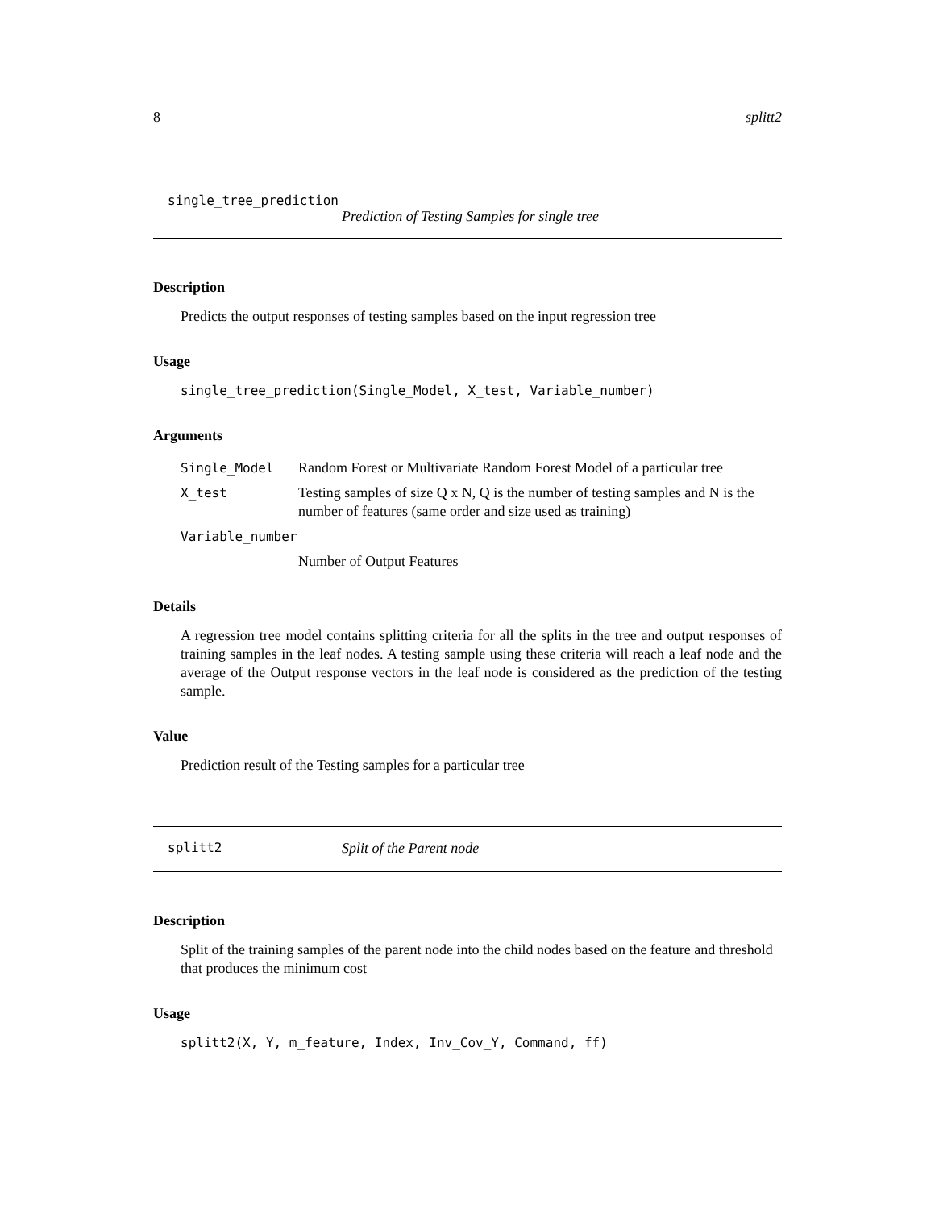8 splitt2
single_tree_prediction
Prediction of Testing Samples for single tree
Description
Predicts the output responses of testing samples based on the input regression tree
Usage
single_tree_prediction(Single_Model, X_test, Variable_number)
Arguments
| Single_Model | Random Forest or Multivariate Random Forest Model of a particular tree |
| X_test | Testing samples of size Q x N, Q is the number of testing samples and N is the number of features (same order and size used as training) |
| Variable_number | |
| | Number of Output Features |
Details
A regression tree model contains splitting criteria for all the splits in the tree and output responses of training samples in the leaf nodes. A testing sample using these criteria will reach a leaf node and the average of the Output response vectors in the leaf node is considered as the prediction of the testing sample.
Value
Prediction result of the Testing samples for a particular tree
splitt2 Split of the Parent node
Description
Split of the training samples of the parent node into the child nodes based on the feature and threshold that produces the minimum cost
Usage
splitt2(X, Y, m_feature, Index, Inv_Cov_Y, Command, ff)